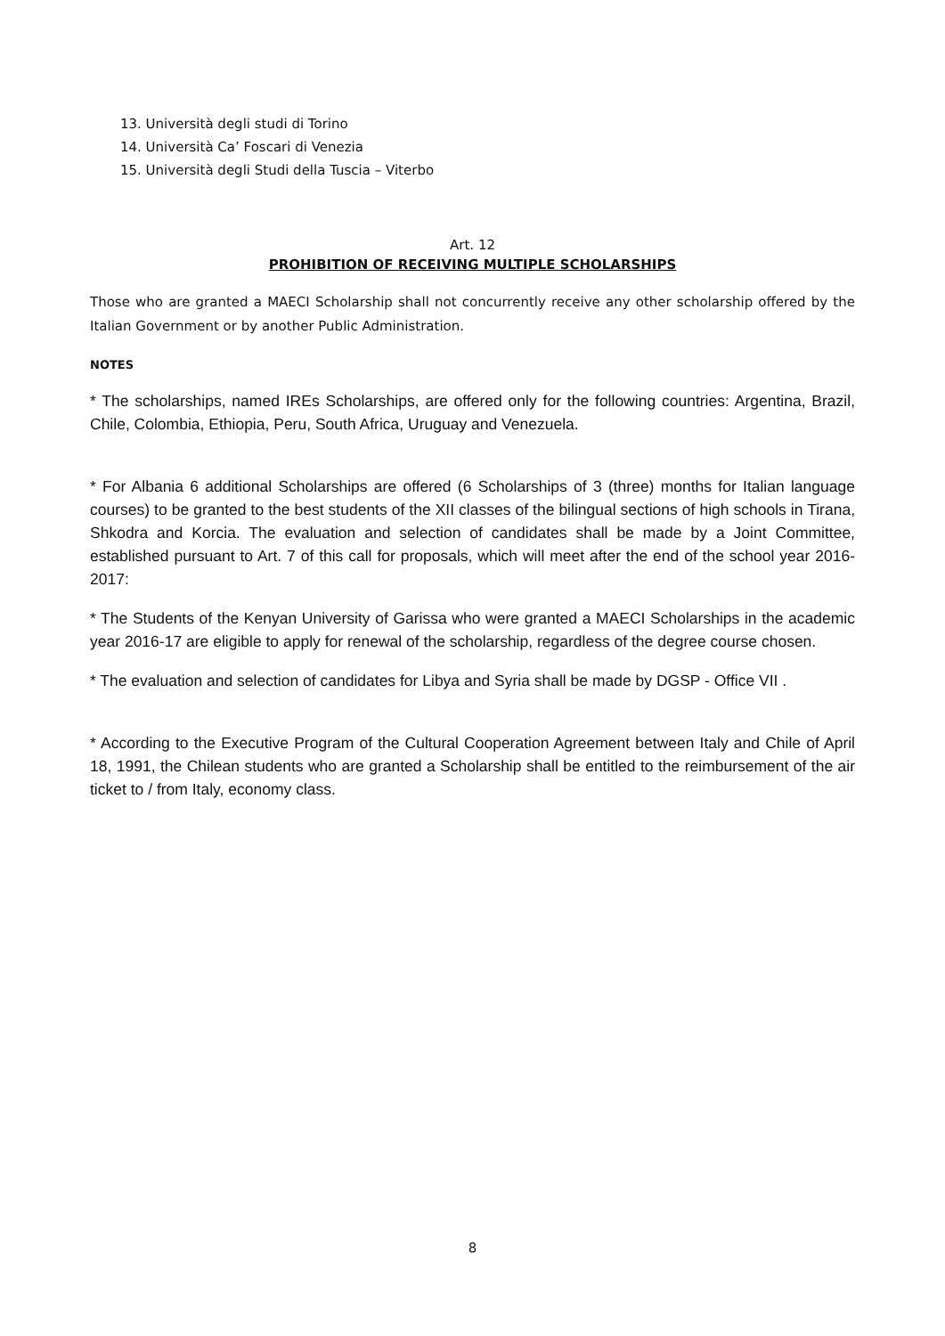13. Università degli studi di Torino
14. Università Ca’ Foscari di Venezia
15. Università degli Studi della Tuscia – Viterbo
Art. 12
PROHIBITION OF RECEIVING MULTIPLE SCHOLARSHIPS
Those who are granted a MAECI Scholarship shall not concurrently receive any other scholarship offered by the Italian Government or by another Public Administration.
NOTES
* The scholarships, named IREs Scholarships, are offered only for the following countries: Argentina, Brazil, Chile, Colombia, Ethiopia, Peru, South Africa, Uruguay and Venezuela.
* For Albania 6 additional Scholarships are offered (6 Scholarships of 3 (three) months for Italian language courses) to be granted to the best students of the XII classes of the bilingual sections of high schools in Tirana, Shkodra and Korcia. The evaluation and selection of candidates shall be made by a Joint Committee, established pursuant to Art. 7 of this call for proposals, which will meet after the end of the school year 2016-2017:
* The Students of the Kenyan University of Garissa who were granted a MAECI Scholarships in the academic year 2016-17 are eligible to apply for renewal of the scholarship, regardless of the degree course chosen.
* The evaluation and selection of candidates for Libya and Syria shall be made by DGSP - Office VII .
* According to the Executive Program of the Cultural Cooperation Agreement between Italy and Chile of April 18, 1991, the Chilean students who are granted a Scholarship shall be entitled to the reimbursement of the air ticket to / from Italy, economy class.
8